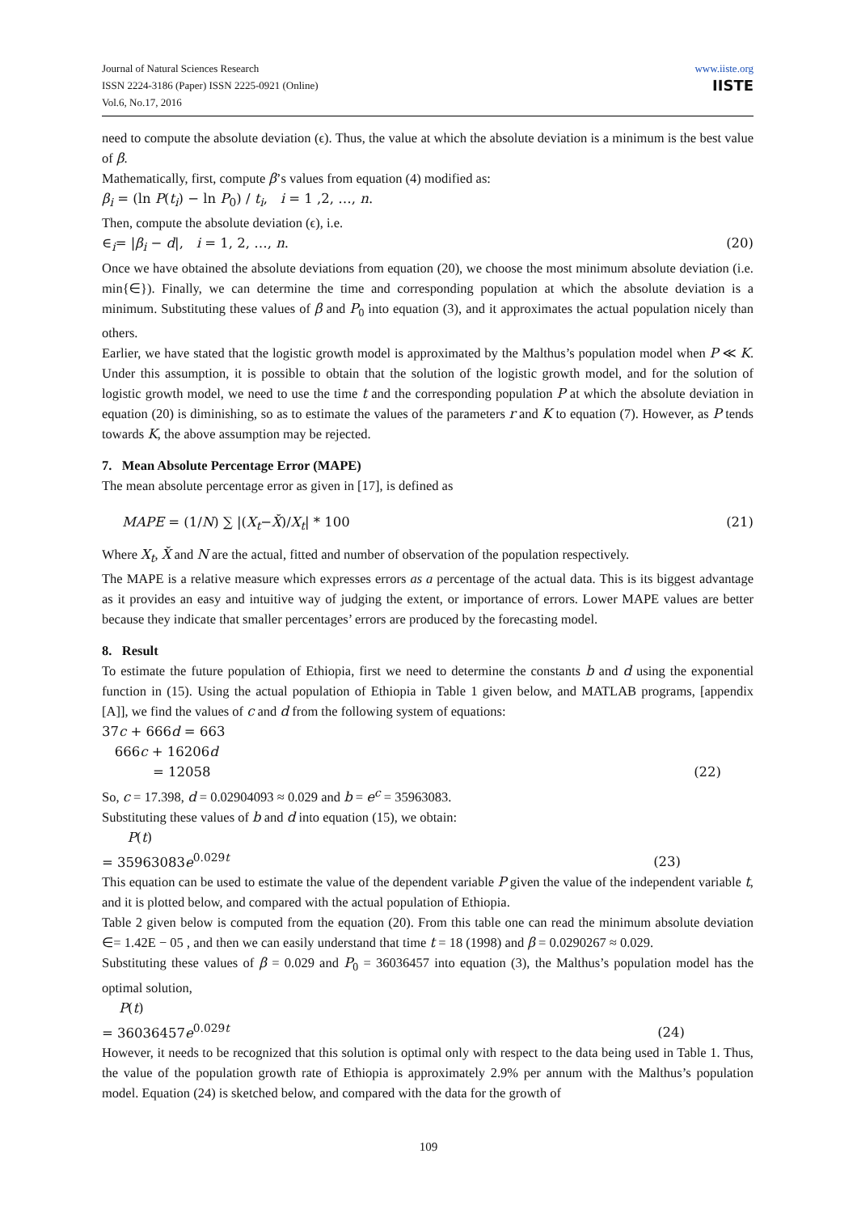Journal of Natural Sciences Research
ISSN 2224-3186 (Paper) ISSN 2225-0921 (Online)
Vol.6, No.17, 2016
www.iiste.org
IISTE
need to compute the absolute deviation (ϵ). Thus, the value at which the absolute deviation is a minimum is the best value of β.
Mathematically, first, compute β’s values from equation (4) modified as:
β<sub>i</sub> = (ln P(t<sub>i</sub>) − ln P<sub>0</sub>) / t<sub>i</sub>, i = 1 ,2, …, n.
Then, compute the absolute deviation (ϵ), i.e.
∈<sub>i</sub>= |β<sub>i</sub> − d|, i = 1, 2, …, n. (20)
Once we have obtained the absolute deviations from equation (20), we choose the most minimum absolute deviation (i.e. min{∈}). Finally, we can determine the time and corresponding population at which the absolute deviation is a minimum. Substituting these values of β and P<sub>0</sub> into equation (3), and it approximates the actual population nicely than others.
Earlier, we have stated that the logistic growth model is approximated by the Malthus’s population model when P ≪ K. Under this assumption, it is possible to obtain that the solution of the logistic growth model, and for the solution of logistic growth model, we need to use the time t and the corresponding population P at which the absolute deviation in equation (20) is diminishing, so as to estimate the values of the parameters r and K to equation (7). However, as P tends towards K, the above assumption may be rejected.
7. Mean Absolute Percentage Error (MAPE)
The mean absolute percentage error as given in [17], is defined as
MAPE = (1/N) ∑ |(X<sub>t</sub>−X̆)/X<sub>t</sub>| * 100 (21)
Where X<sub>t</sub>, X̆ and N are the actual, fitted and number of observation of the population respectively.
The MAPE is a relative measure which expresses errors as a percentage of the actual data. This is its biggest advantage as it provides an easy and intuitive way of judging the extent, or importance of errors. Lower MAPE values are better because they indicate that smaller percentages’ errors are produced by the forecasting model.
8. Result
To estimate the future population of Ethiopia, first we need to determine the constants b and d using the exponential function in (15). Using the actual population of Ethiopia in Table 1 given below, and MATLAB programs, [appendix [A]], we find the values of c and d from the following system of equations:
37c + 666d = 663
666c + 16206d
= 12058 (22)
So, c = 17.398, d = 0.02904093 ≈ 0.029 and b = e<sup>c</sup> = 35963083.
Substituting these values of b and d into equation (15), we obtain:
P(t)
= 35963083e<sup>0.029t</sup> (23)
This equation can be used to estimate the value of the dependent variable P given the value of the independent variable t, and it is plotted below, and compared with the actual population of Ethiopia.
Table 2 given below is computed from the equation (20). From this table one can read the minimum absolute deviation ∈= 1.42E − 05 , and then we can easily understand that time t = 18 (1998) and β = 0.0290267 ≈ 0.029.
Substituting these values of β = 0.029 and P<sub>0</sub> = 36036457 into equation (3), the Malthus’s population model has the optimal solution,
P(t)
= 36036457e<sup>0.029t</sup> (24)
However, it needs to be recognized that this solution is optimal only with respect to the data being used in Table 1. Thus, the value of the population growth rate of Ethiopia is approximately 2.9% per annum with the Malthus’s population model. Equation (24) is sketched below, and compared with the data for the growth of
109